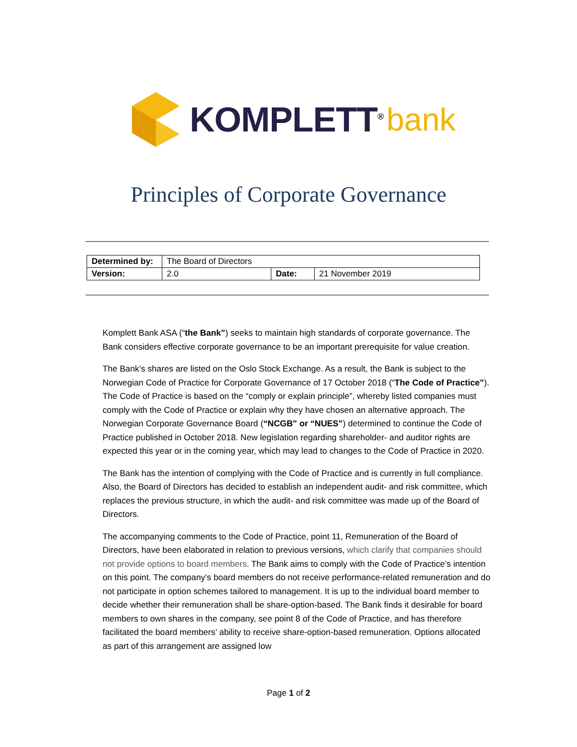KOMPLETT<sup>®</sup> bank
Principles of Corporate Governance
| Determined by: | The Board of Directors | | |
| Version: | 2.0 | Date: | 21 November 2019 |
Komplett Bank ASA (“the Bank”) seeks to maintain high standards of corporate governance. The Bank considers effective corporate governance to be an important prerequisite for value creation.
The Bank’s shares are listed on the Oslo Stock Exchange. As a result, the Bank is subject to the Norwegian Code of Practice for Corporate Governance of 17 October 2018 (“The Code of Practice”). The Code of Practice is based on the “comply or explain principle”, whereby listed companies must comply with the Code of Practice or explain why they have chosen an alternative approach. The Norwegian Corporate Governance Board (“NCGB” or “NUES”) determined to continue the Code of Practice published in October 2018. New legislation regarding shareholder- and auditor rights are expected this year or in the coming year, which may lead to changes to the Code of Practice in 2020.
The Bank has the intention of complying with the Code of Practice and is currently in full compliance. Also, the Board of Directors has decided to establish an independent audit- and risk committee, which replaces the previous structure, in which the audit- and risk committee was made up of the Board of Directors.
The accompanying comments to the Code of Practice, point 11, Remuneration of the Board of Directors, have been elaborated in relation to previous versions, which clarify that companies should not provide options to board members. The Bank aims to comply with the Code of Practice’s intention on this point. The company’s board members do not receive performance-related remuneration and do not participate in option schemes tailored to management. It is up to the individual board member to decide whether their remuneration shall be share-option-based. The Bank finds it desirable for board members to own shares in the company, see point 8 of the Code of Practice, and has therefore facilitated the board members’ ability to receive share-option-based remuneration. Options allocated as part of this arrangement are assigned low
Page 1 of 2